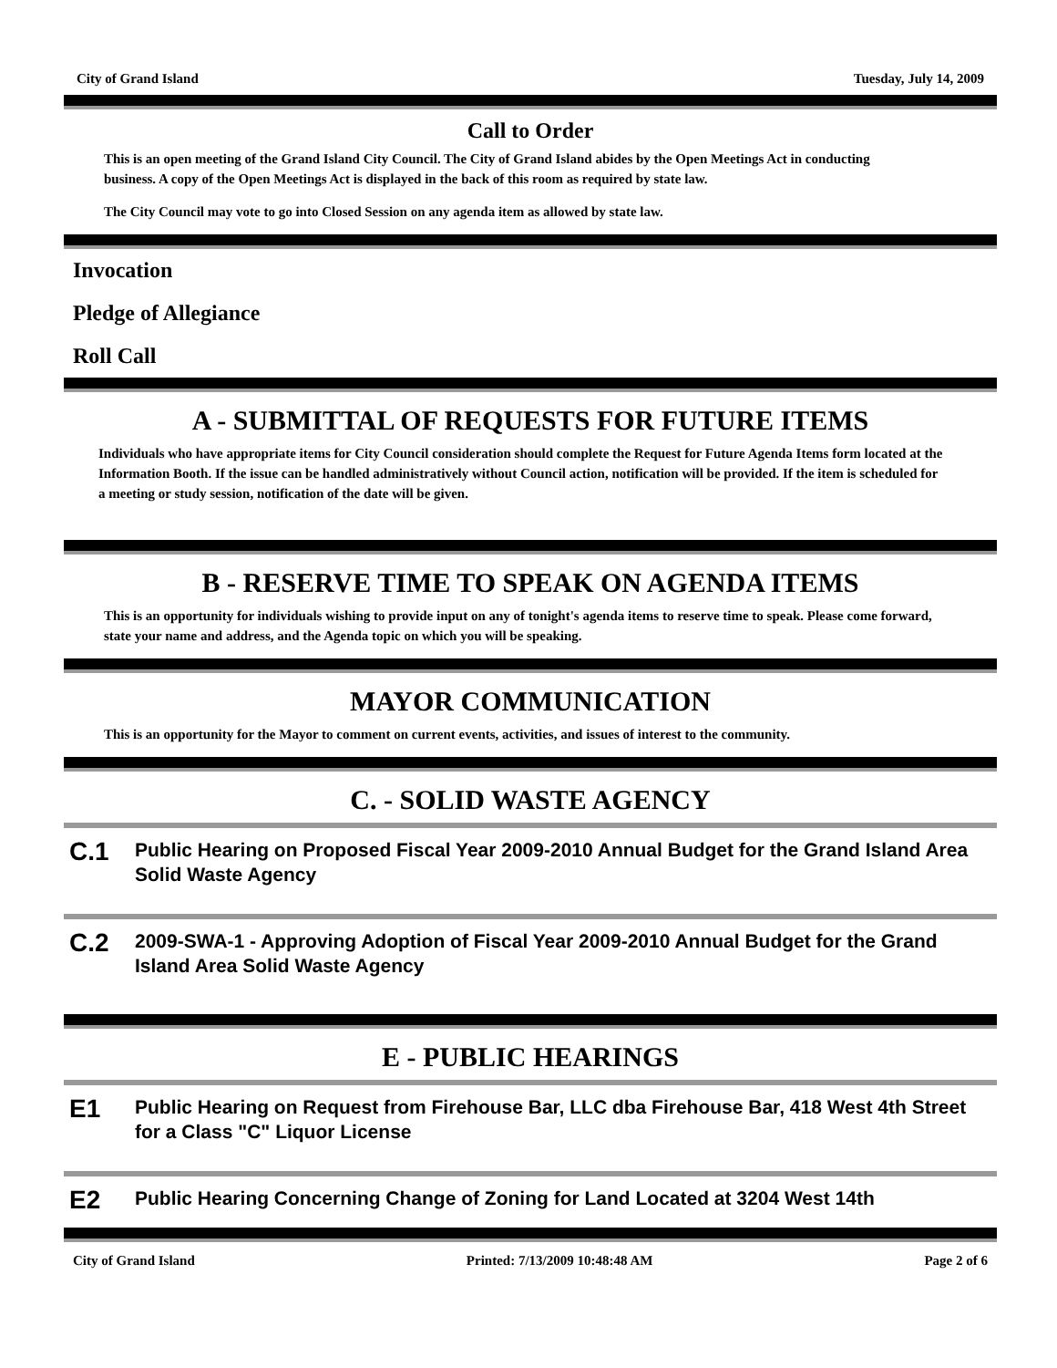City of Grand Island Tuesday, July 14, 2009
Call to Order
This is an open meeting of the Grand Island City Council. The City of Grand Island abides by the Open Meetings Act in conducting business. A copy of the Open Meetings Act is displayed in the back of this room as required by state law.
The City Council may vote to go into Closed Session on any agenda item as allowed by state law.
Invocation
Pledge of Allegiance
Roll Call
A - SUBMITTAL OF REQUESTS FOR FUTURE ITEMS
Individuals who have appropriate items for City Council consideration should complete the Request for Future Agenda Items form located at the Information Booth. If the issue can be handled administratively without Council action, notification will be provided. If the item is scheduled for a meeting or study session, notification of the date will be given.
B - RESERVE TIME TO SPEAK ON AGENDA ITEMS
This is an opportunity for individuals wishing to provide input on any of tonight's agenda items to reserve time to speak. Please come forward, state your name and address, and the Agenda topic on which you will be speaking.
MAYOR COMMUNICATION
This is an opportunity for the Mayor to comment on current events, activities, and issues of interest to the community.
C. - SOLID WASTE AGENCY
C.1
Public Hearing on Proposed Fiscal Year 2009-2010 Annual Budget for the Grand Island Area Solid Waste Agency
C.2
2009-SWA-1 - Approving Adoption of Fiscal Year 2009-2010 Annual Budget for the Grand Island Area Solid Waste Agency
E - PUBLIC HEARINGS
E1
Public Hearing on Request from Firehouse Bar, LLC dba Firehouse Bar, 418 West 4th Street for a Class "C" Liquor License
E2
Public Hearing Concerning Change of Zoning for Land Located at 3204 West 14th
City of Grand Island Printed: 7/13/2009 10:48:48 AM Page 2 of 6